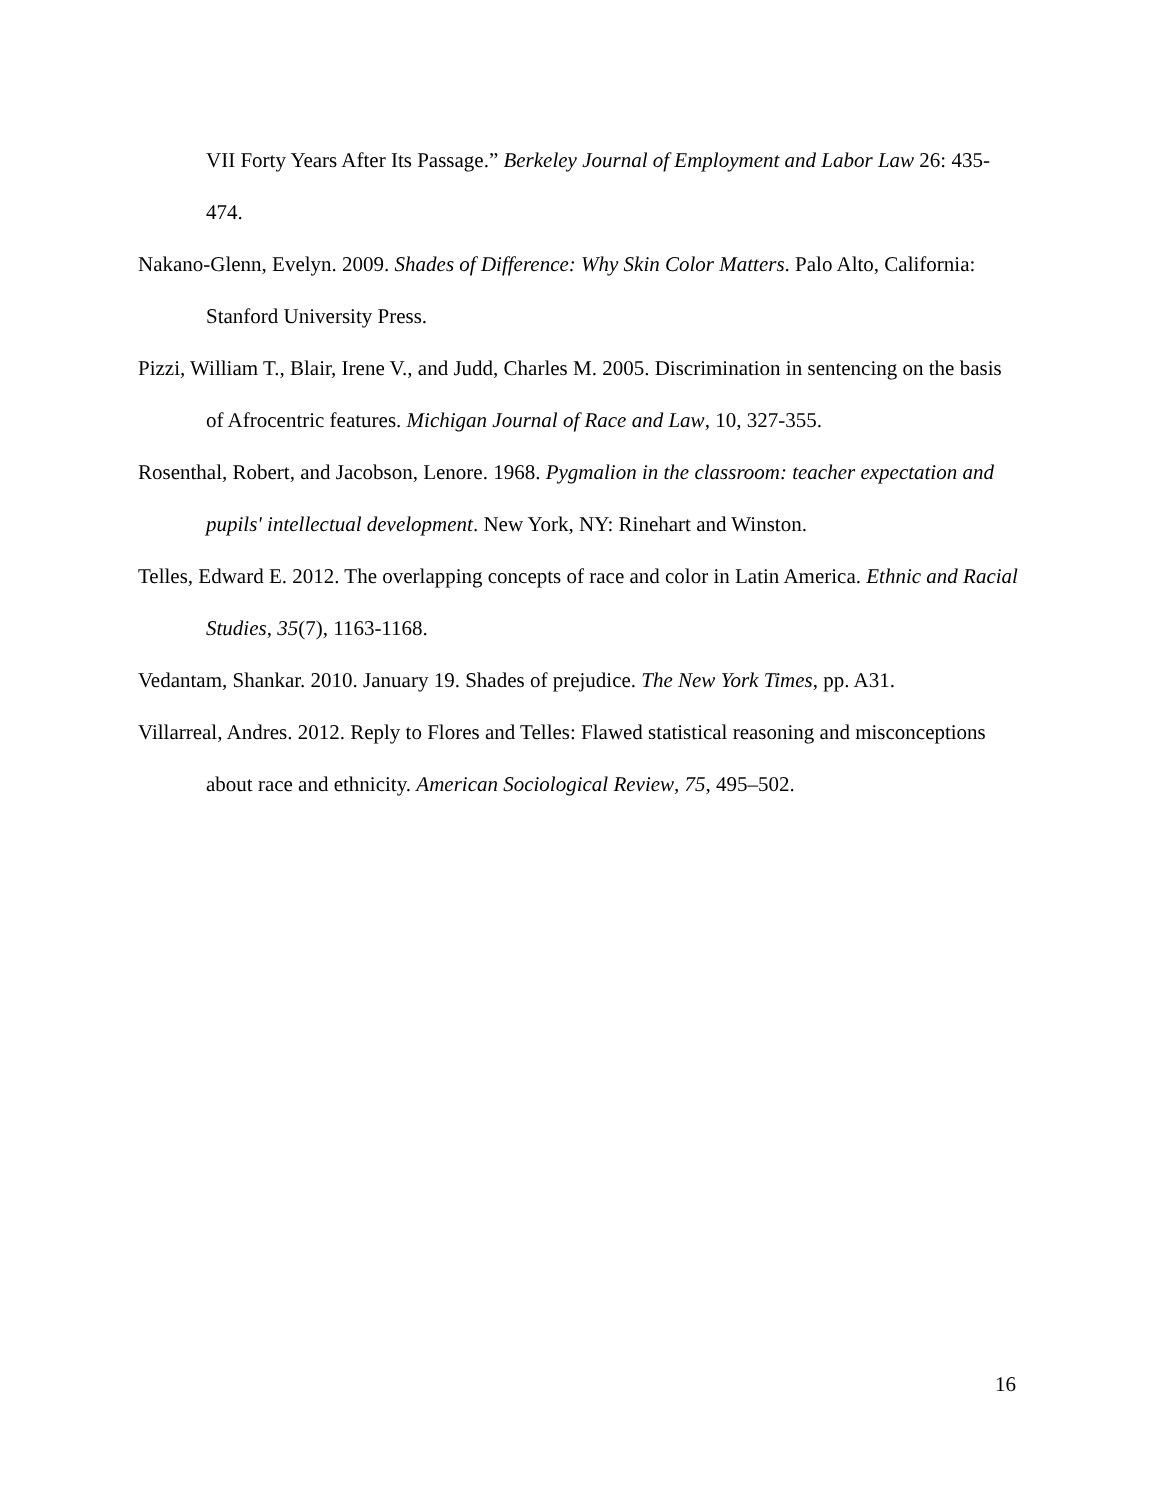VII Forty Years After Its Passage.” Berkeley Journal of Employment and Labor Law 26: 435-474.
Nakano-Glenn, Evelyn. 2009. Shades of Difference: Why Skin Color Matters. Palo Alto, California: Stanford University Press.
Pizzi, William T., Blair, Irene V., and Judd, Charles M. 2005. Discrimination in sentencing on the basis of Afrocentric features. Michigan Journal of Race and Law, 10, 327-355.
Rosenthal, Robert, and Jacobson, Lenore. 1968. Pygmalion in the classroom: teacher expectation and pupils' intellectual development. New York, NY: Rinehart and Winston.
Telles, Edward E. 2012. The overlapping concepts of race and color in Latin America. Ethnic and Racial Studies, 35(7), 1163-1168.
Vedantam, Shankar. 2010. January 19. Shades of prejudice. The New York Times, pp. A31.
Villarreal, Andres. 2012. Reply to Flores and Telles: Flawed statistical reasoning and misconceptions about race and ethnicity. American Sociological Review, 75, 495–502.
16